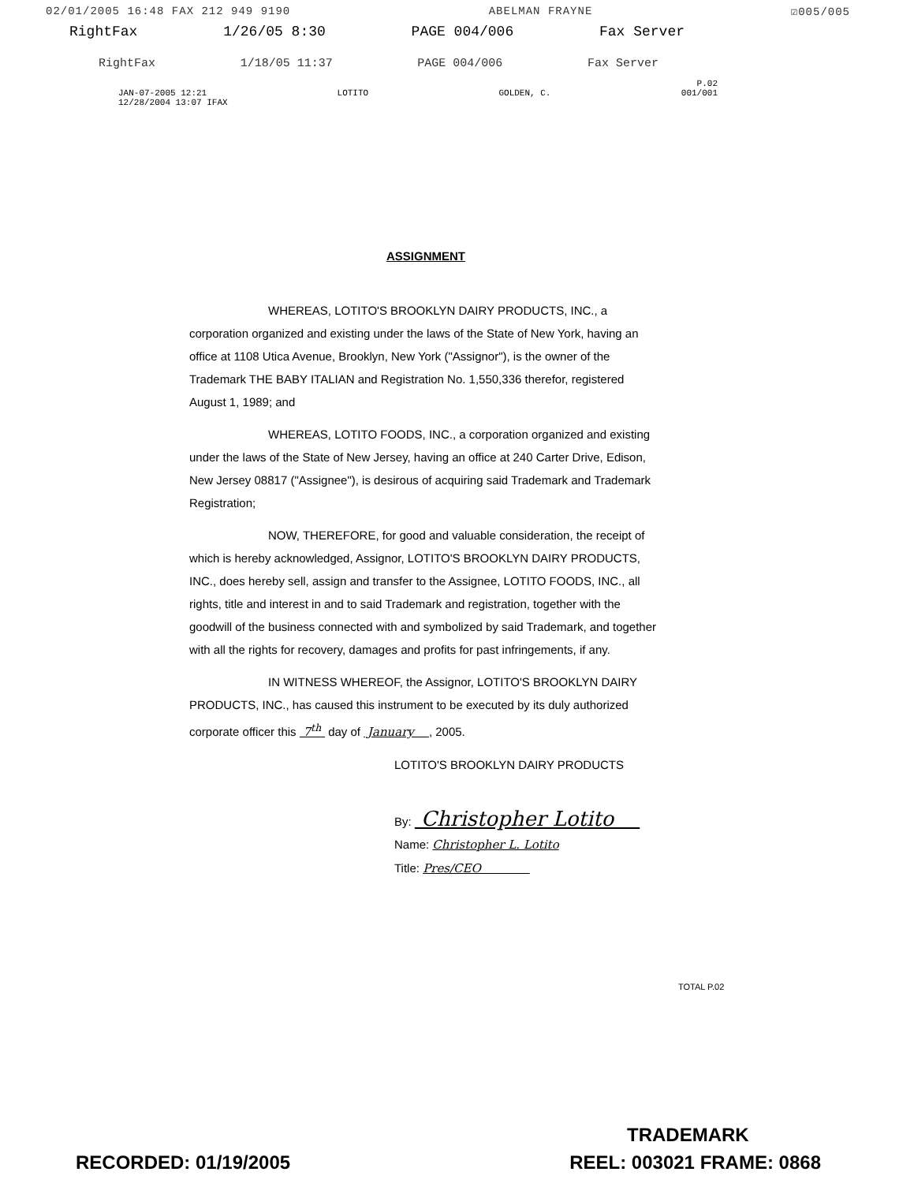02/01/2005 16:48 FAX 212 949 9190 ABELMAN FRAYNE ☑005/005
RightFax 1/26/05 8:30 PAGE 004/006 Fax Server
RightFax 1/18/05 11:37 PAGE 004/006 Fax Server
P.02
JAN-07-2005 12:21 LOTITO GOLDEN, C. 001/001
12/28/2004 13:07 IFAX
ASSIGNMENT
WHEREAS, LOTITO'S BROOKLYN DAIRY PRODUCTS, INC., a corporation organized and existing under the laws of the State of New York, having an office at 1108 Utica Avenue, Brooklyn, New York ("Assignor"), is the owner of the Trademark THE BABY ITALIAN and Registration No. 1,550,336 therefor, registered August 1, 1989; and
WHEREAS, LOTITO FOODS, INC., a corporation organized and existing under the laws of the State of New Jersey, having an office at 240 Carter Drive, Edison, New Jersey 08817 ("Assignee"), is desirous of acquiring said Trademark and Trademark Registration;
NOW, THEREFORE, for good and valuable consideration, the receipt of which is hereby acknowledged, Assignor, LOTITO'S BROOKLYN DAIRY PRODUCTS, INC., does hereby sell, assign and transfer to the Assignee, LOTITO FOODS, INC., all rights, title and interest in and to said Trademark and registration, together with the goodwill of the business connected with and symbolized by said Trademark, and together with all the rights for recovery, damages and profits for past infringements, if any.
IN WITNESS WHEREOF, the Assignor, LOTITO'S BROOKLYN DAIRY PRODUCTS, INC., has caused this instrument to be executed by its duly authorized corporate officer this 7<sup>th</sup> day of January , 2005.
LOTITO'S BROOKLYN DAIRY PRODUCTS
By: Christopher Lotito
Name: Christopher L. Lotito
Title: Pres/CEO
TOTAL P.02
TRADEMARK
RECORDED: 01/19/2005 REEL: 003021 FRAME: 0868